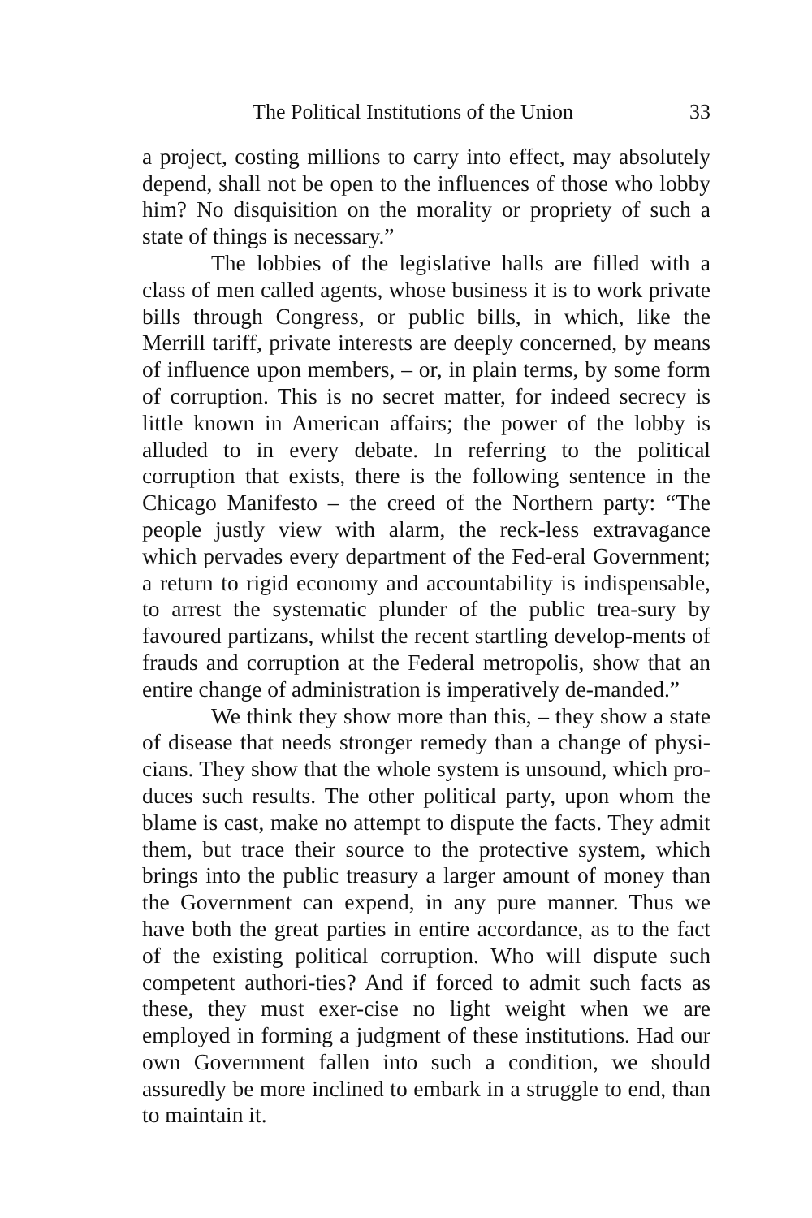The Political Institutions of the Union 33
a project, costing millions to carry into effect, may absolutely depend, shall not be open to the influences of those who lobby him? No disquisition on the morality or propriety of such a state of things is necessary.”
The lobbies of the legislative halls are filled with a class of men called agents, whose business it is to work private bills through Congress, or public bills, in which, like the Merrill tariff, private interests are deeply concerned, by means of influence upon members, – or, in plain terms, by some form of corruption. This is no secret matter, for indeed secrecy is little known in American affairs; the power of the lobby is alluded to in every debate. In referring to the political corruption that exists, there is the following sentence in the Chicago Manifesto – the creed of the Northern party: “The people justly view with alarm, the reck-less extravagance which pervades every department of the Fed-eral Government; a return to rigid economy and accountability is indispensable, to arrest the systematic plunder of the public trea-sury by favoured partizans, whilst the recent startling develop-ments of frauds and corruption at the Federal metropolis, show that an entire change of administration is imperatively de-manded.”
We think they show more than this, – they show a state of disease that needs stronger remedy than a change of physi-cians. They show that the whole system is unsound, which pro-duces such results. The other political party, upon whom the blame is cast, make no attempt to dispute the facts. They admit them, but trace their source to the protective system, which brings into the public treasury a larger amount of money than the Government can expend, in any pure manner. Thus we have both the great parties in entire accordance, as to the fact of the existing political corruption. Who will dispute such competent authori-ties? And if forced to admit such facts as these, they must exer-cise no light weight when we are employed in forming a judgment of these institutions. Had our own Government fallen into such a condition, we should assuredly be more inclined to embark in a struggle to end, than to maintain it.